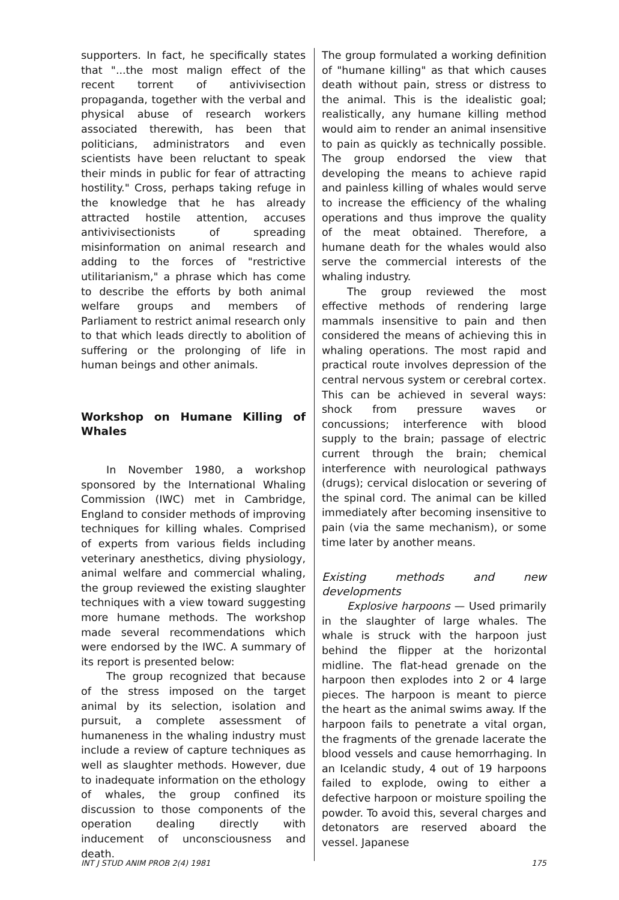supporters. In fact, he specifically states that "...the most malign effect of the recent torrent of antivivisection propaganda, together with the verbal and physical abuse of research workers associated therewith, has been that politicians, administrators and even scientists have been reluctant to speak their minds in public for fear of attracting hostility." Cross, perhaps taking refuge in the knowledge that he has already attracted hostile attention, accuses antivivisectionists of spreading misinformation on animal research and adding to the forces of "restrictive utilitarianism," a phrase which has come to describe the efforts by both animal welfare groups and members of Parliament to restrict animal research only to that which leads directly to abolition of suffering or the prolonging of life in human beings and other animals.
Workshop on Humane Killing of Whales
In November 1980, a workshop sponsored by the International Whaling Commission (IWC) met in Cambridge, England to consider methods of improving techniques for killing whales. Comprised of experts from various fields including veterinary anesthetics, diving physiology, animal welfare and commercial whaling, the group reviewed the existing slaughter techniques with a view toward suggesting more humane methods. The workshop made several recommendations which were endorsed by the IWC. A summary of its report is presented below:
The group recognized that because of the stress imposed on the target animal by its selection, isolation and pursuit, a complete assessment of humaneness in the whaling industry must include a review of capture techniques as well as slaughter methods. However, due to inadequate information on the ethology of whales, the group confined its discussion to those components of the operation dealing directly with inducement of unconsciousness and death.
The group formulated a working definition of "humane killing" as that which causes death without pain, stress or distress to the animal. This is the idealistic goal; realistically, any humane killing method would aim to render an animal insensitive to pain as quickly as technically possible. The group endorsed the view that developing the means to achieve rapid and painless killing of whales would serve to increase the efficiency of the whaling operations and thus improve the quality of the meat obtained. Therefore, a humane death for the whales would also serve the commercial interests of the whaling industry.
The group reviewed the most effective methods of rendering large mammals insensitive to pain and then considered the means of achieving this in whaling operations. The most rapid and practical route involves depression of the central nervous system or cerebral cortex. This can be achieved in several ways: shock from pressure waves or concussions; interference with blood supply to the brain; passage of electric current through the brain; chemical interference with neurological pathways (drugs); cervical dislocation or severing of the spinal cord. The animal can be killed immediately after becoming insensitive to pain (via the same mechanism), or some time later by another means.
Existing methods and new developments
Explosive harpoons — Used primarily in the slaughter of large whales. The whale is struck with the harpoon just behind the flipper at the horizontal midline. The flat-head grenade on the harpoon then explodes into 2 or 4 large pieces. The harpoon is meant to pierce the heart as the animal swims away. If the harpoon fails to penetrate a vital organ, the fragments of the grenade lacerate the blood vessels and cause hemorrhaging. In an Icelandic study, 4 out of 19 harpoons failed to explode, owing to either a defective harpoon or moisture spoiling the powder. To avoid this, several charges and detonators are reserved aboard the vessel. Japanese
INT J STUD ANIM PROB 2(4) 1981 175